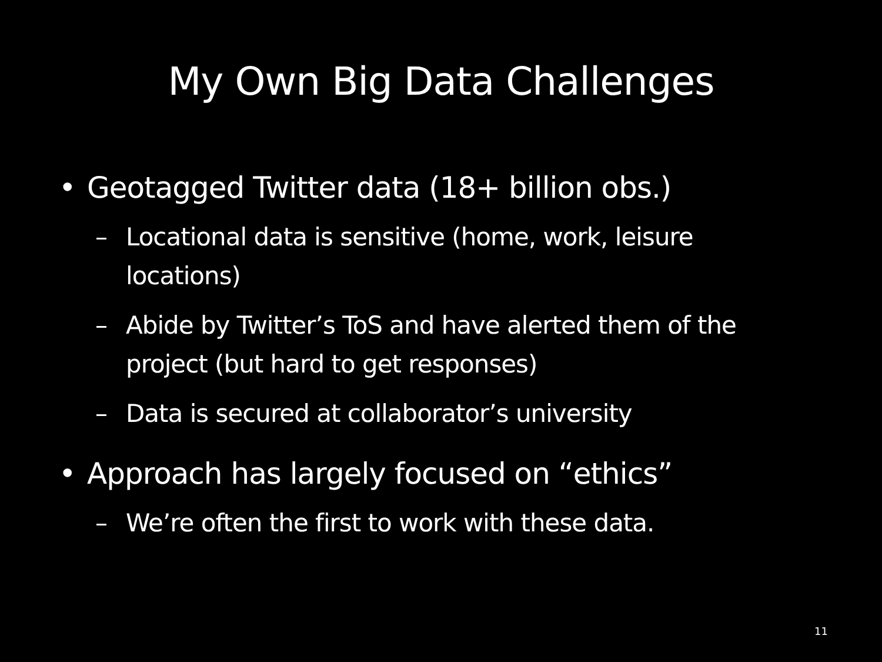My Own Big Data Challenges
• Geotagged Twitter data (18+ billion obs.)
– Locational data is sensitive (home, work, leisure locations)
– Abide by Twitter’s ToS and have alerted them of the project (but hard to get responses)
– Data is secured at collaborator’s university
• Approach has largely focused on “ethics”
– We’re often the first to work with these data.
11